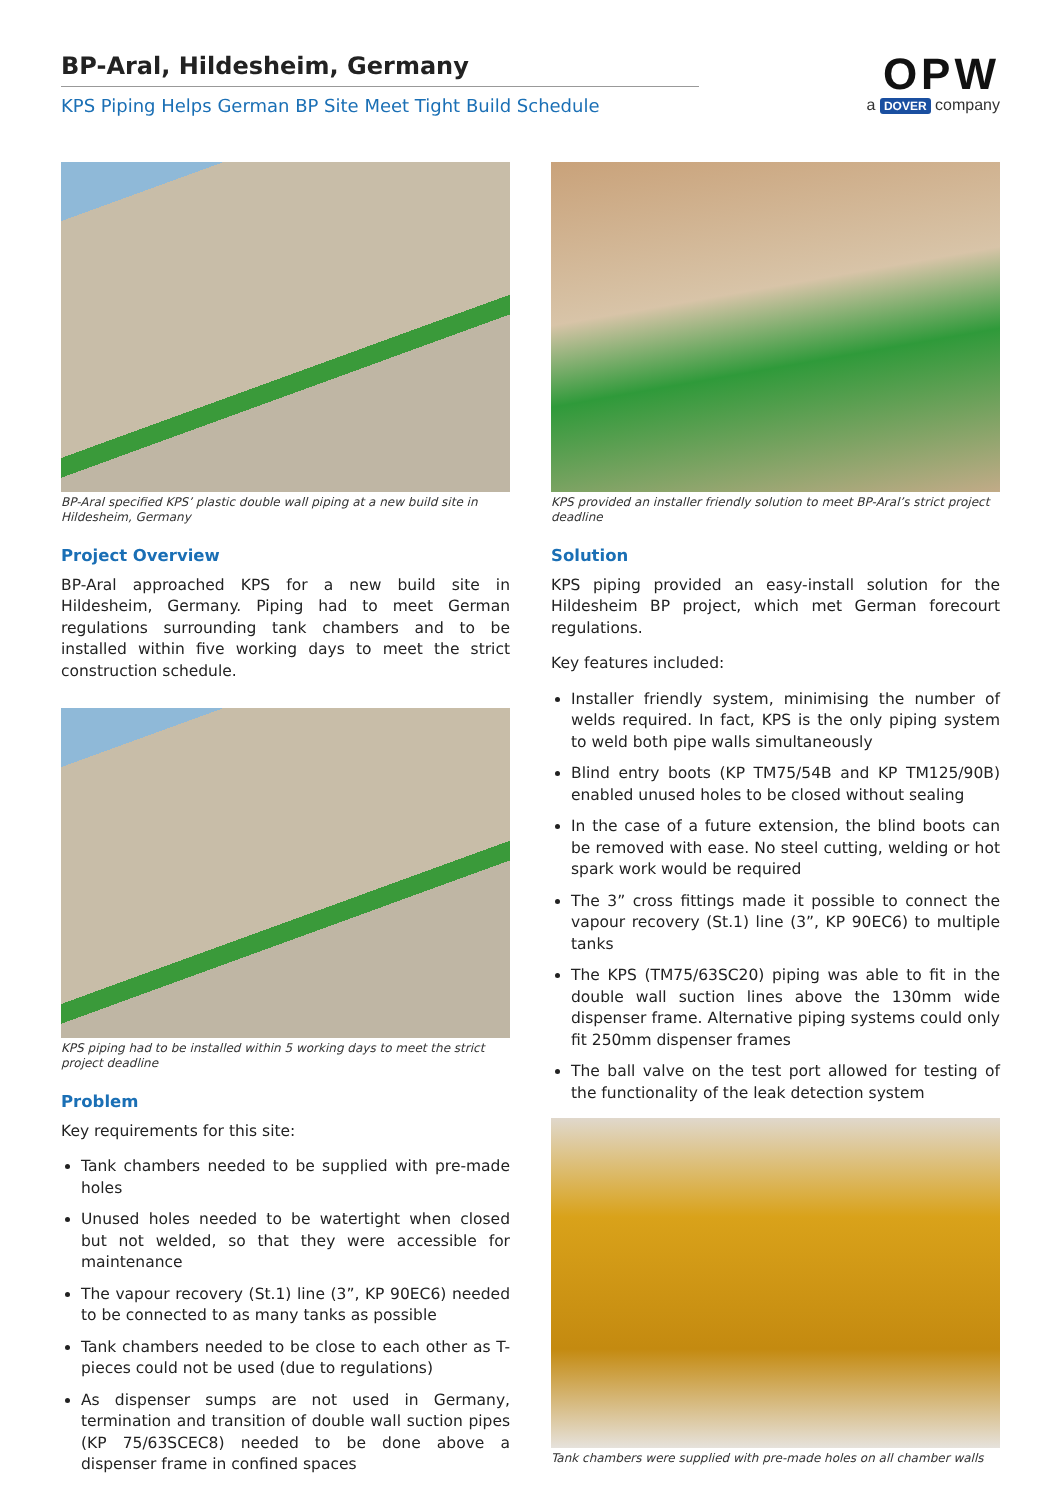BP-Aral, Hildesheim, Germany
KPS Piping Helps German BP Site Meet Tight Build Schedule
OPW
a DOVER company
BP-Aral specified KPS’ plastic double wall piping at a new build site in Hildesheim, Germany
Project Overview
BP-Aral approached KPS for a new build site in Hildesheim, Germany. Piping had to meet German regulations surrounding tank chambers and to be installed within five working days to meet the strict construction schedule.
KPS piping had to be installed within 5 working days to meet the strict project deadline
Problem
Key requirements for this site:
Tank chambers needed to be supplied with pre-made holes
Unused holes needed to be watertight when closed but not welded, so that they were accessible for maintenance
The vapour recovery (St.1) line (3”, KP 90EC6) needed to be connected to as many tanks as possible
Tank chambers needed to be close to each other as T-pieces could not be used (due to regulations)
As dispenser sumps are not used in Germany, termination and transition of double wall suction pipes (KP 75/63SCEC8) needed to be done above a dispenser frame in confined spaces
KPS provided an installer friendly solution to meet BP-Aral’s strict project deadline
Solution
KPS piping provided an easy-install solution for the Hildesheim BP project, which met German forecourt regulations.
Key features included:
Installer friendly system, minimising the number of welds required. In fact, KPS is the only piping system to weld both pipe walls simultaneously
Blind entry boots (KP TM75/54B and KP TM125/90B) enabled unused holes to be closed without sealing
In the case of a future extension, the blind boots can be removed with ease. No steel cutting, welding or hot spark work would be required
The 3” cross fittings made it possible to connect the vapour recovery (St.1) line (3”, KP 90EC6) to multiple tanks
The KPS (TM75/63SC20) piping was able to fit in the double wall suction lines above the 130mm wide dispenser frame. Alternative piping systems could only fit 250mm dispenser frames
The ball valve on the test port allowed for testing of the functionality of the leak detection system
Tank chambers were supplied with pre-made holes on all chamber walls